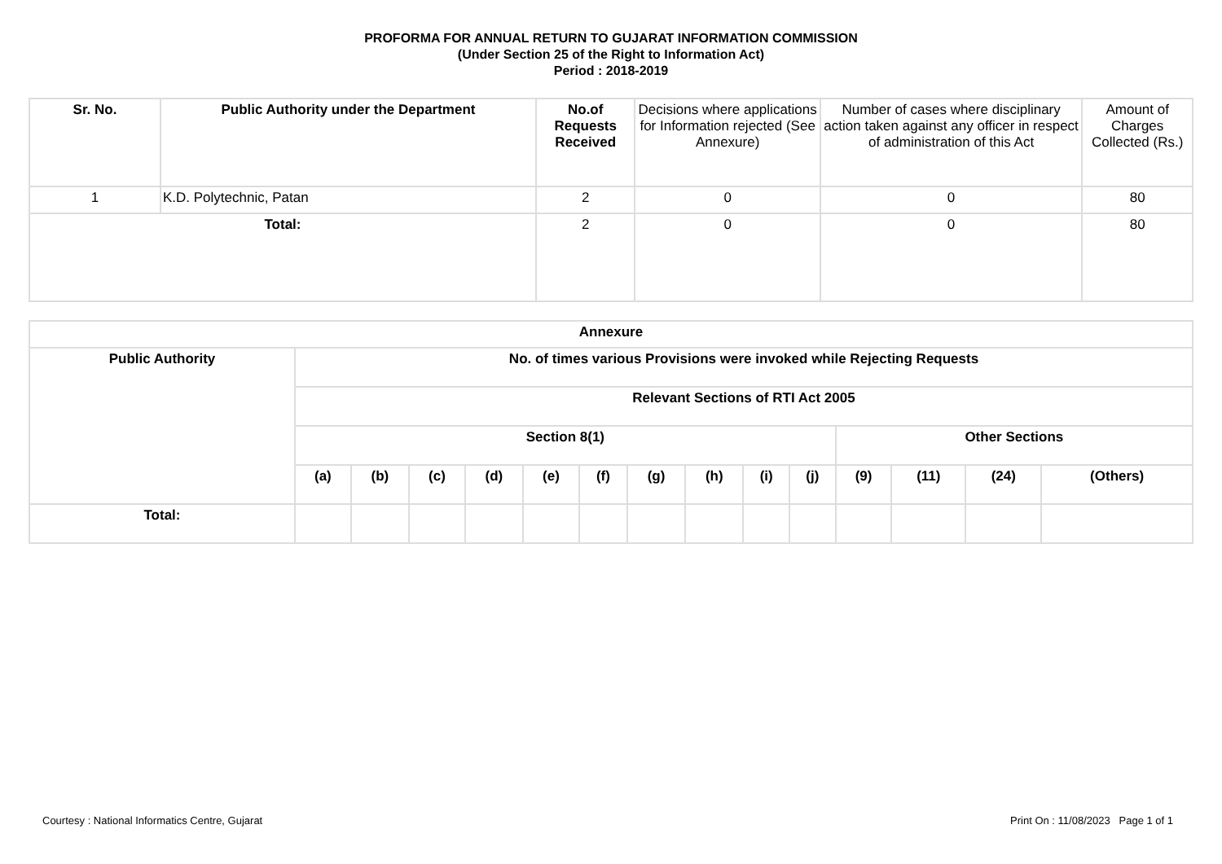PROFORMA FOR ANNUAL RETURN TO GUJARAT INFORMATION COMMISSION
(Under Section 25 of the Right to Information Act)
Period : 2018-2019
| Sr. No. | Public Authority under the Department | No.of Requests Received | Decisions where applications for Information rejected (See Annexure) | Number of cases where disciplinary action taken against any officer in respect of administration of this Act | Amount of Charges Collected (Rs.) |
| --- | --- | --- | --- | --- | --- |
| 1 | K.D. Polytechnic, Patan | 2 | 0 | 0 | 80 |
| Total: | | 2 | 0 | 0 | 80 |
| Annexure | | | | | | | | | | | | | | |
| --- | --- | --- | --- | --- | --- | --- | --- | --- | --- | --- | --- | --- | --- | --- |
| Public Authority | No. of times various Provisions were invoked while Rejecting Requests | | | | | | | | | | | | | |
| | Relevant Sections of RTI Act 2005 | | | | | | | | | | | | | |
| | Section 8(1) | | | | | | | | | | Other Sections | | | |
| | (a) | (b) | (c) | (d) | (e) | (f) | (g) | (h) | (i) | (j) | (9) | (11) | (24) | (Others) |
| Total: | | | | | | | | | | | | | | |
Courtesy : National Informatics Centre, Gujarat Print On : 11/08/2023 Page 1 of 1